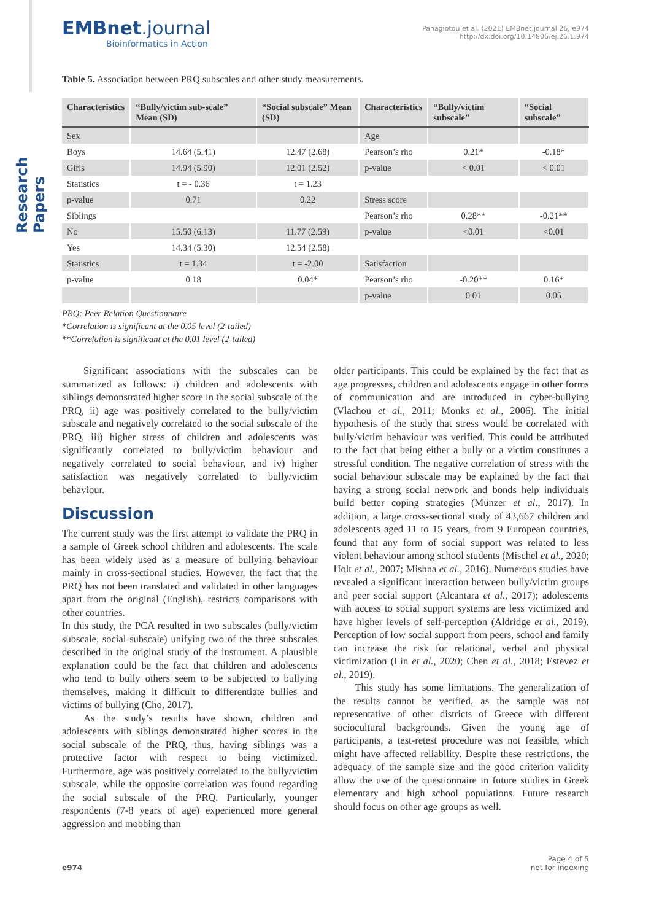Research Papers
EMBnet.journal
Bioinformatics in Action
Panagiotou et al. (2021) EMBnet.journal 26, e974
http://dx.doi.org/10.14806/ej.26.1.974
Table 5. Association between PRQ subscales and other study measurements.
| Characteristics | “Bully/victim sub-scale” Mean (SD) | “Social subscale” Mean (SD) | Characteristics | “Bully/victim subscale” | “Social subscale” |
| --- | --- | --- | --- | --- | --- |
| Sex | | | Age | | |
| Boys | 14.64 (5.41) | 12.47 (2.68) | Pearson’s rho | 0.21* | -0.18* |
| Girls | 14.94 (5.90) | 12.01 (2.52) | p-value | < 0.01 | < 0.01 |
| Statistics | t = - 0.36 | t = 1.23 | | | |
| p-value | 0.71 | 0.22 | Stress score | | |
| Siblings | | | Pearson’s rho | 0.28** | -0.21** |
| No | 15.50 (6.13) | 11.77 (2.59) | p-value | <0.01 | <0.01 |
| Yes | 14.34 (5.30) | 12.54 (2.58) | | | |
| Statistics | t = 1.34 | t = -2.00 | Satisfaction | | |
| p-value | 0.18 | 0.04* | Pearson’s rho | -0.20** | 0.16* |
| | | | p-value | 0.01 | 0.05 |
PRQ: Peer Relation Questionnaire
*Correlation is significant at the 0.05 level (2-tailed)
**Correlation is significant at the 0.01 level (2-tailed)
Significant associations with the subscales can be summarized as follows: i) children and adolescents with siblings demonstrated higher score in the social subscale of the PRQ, ii) age was positively correlated to the bully/victim subscale and negatively correlated to the social subscale of the PRQ, iii) higher stress of children and adolescents was significantly correlated to bully/victim behaviour and negatively correlated to social behaviour, and iv) higher satisfaction was negatively correlated to bully/victim behaviour.
Discussion
The current study was the first attempt to validate the PRQ in a sample of Greek school children and adolescents. The scale has been widely used as a measure of bullying behaviour mainly in cross-sectional studies. However, the fact that the PRQ has not been translated and validated in other languages apart from the original (English), restricts comparisons with other countries.
In this study, the PCA resulted in two subscales (bully/victim subscale, social subscale) unifying two of the three subscales described in the original study of the instrument. A plausible explanation could be the fact that children and adolescents who tend to bully others seem to be subjected to bullying themselves, making it difficult to differentiate bullies and victims of bullying (Cho, 2017).
As the study’s results have shown, children and adolescents with siblings demonstrated higher scores in the social subscale of the PRQ, thus, having siblings was a protective factor with respect to being victimized. Furthermore, age was positively correlated to the bully/victim subscale, while the opposite correlation was found regarding the social subscale of the PRQ. Particularly, younger respondents (7-8 years of age) experienced more general aggression and mobbing than
older participants. This could be explained by the fact that as age progresses, children and adolescents engage in other forms of communication and are introduced in cyber-bullying (Vlachou et al., 2011; Monks et al., 2006). The initial hypothesis of the study that stress would be correlated with bully/victim behaviour was verified. This could be attributed to the fact that being either a bully or a victim constitutes a stressful condition. The negative correlation of stress with the social behaviour subscale may be explained by the fact that having a strong social network and bonds help individuals build better coping strategies (Münzer et al., 2017). In addition, a large cross-sectional study of 43,667 children and adolescents aged 11 to 15 years, from 9 European countries, found that any form of social support was related to less violent behaviour among school students (Mischel et al., 2020; Holt et al., 2007; Mishna et al., 2016). Numerous studies have revealed a significant interaction between bully/victim groups and peer social support (Alcantara et al., 2017); adolescents with access to social support systems are less victimized and have higher levels of self-perception (Aldridge et al., 2019). Perception of low social support from peers, school and family can increase the risk for relational, verbal and physical victimization (Lin et al., 2020; Chen et al., 2018; Estevez et al., 2019).
This study has some limitations. The generalization of the results cannot be verified, as the sample was not representative of other districts of Greece with different sociocultural backgrounds. Given the young age of participants, a test-retest procedure was not feasible, which might have affected reliability. Despite these restrictions, the adequacy of the sample size and the good criterion validity allow the use of the questionnaire in future studies in Greek elementary and high school populations. Future research should focus on other age groups as well.
e974
Page 4 of 5
not for indexing